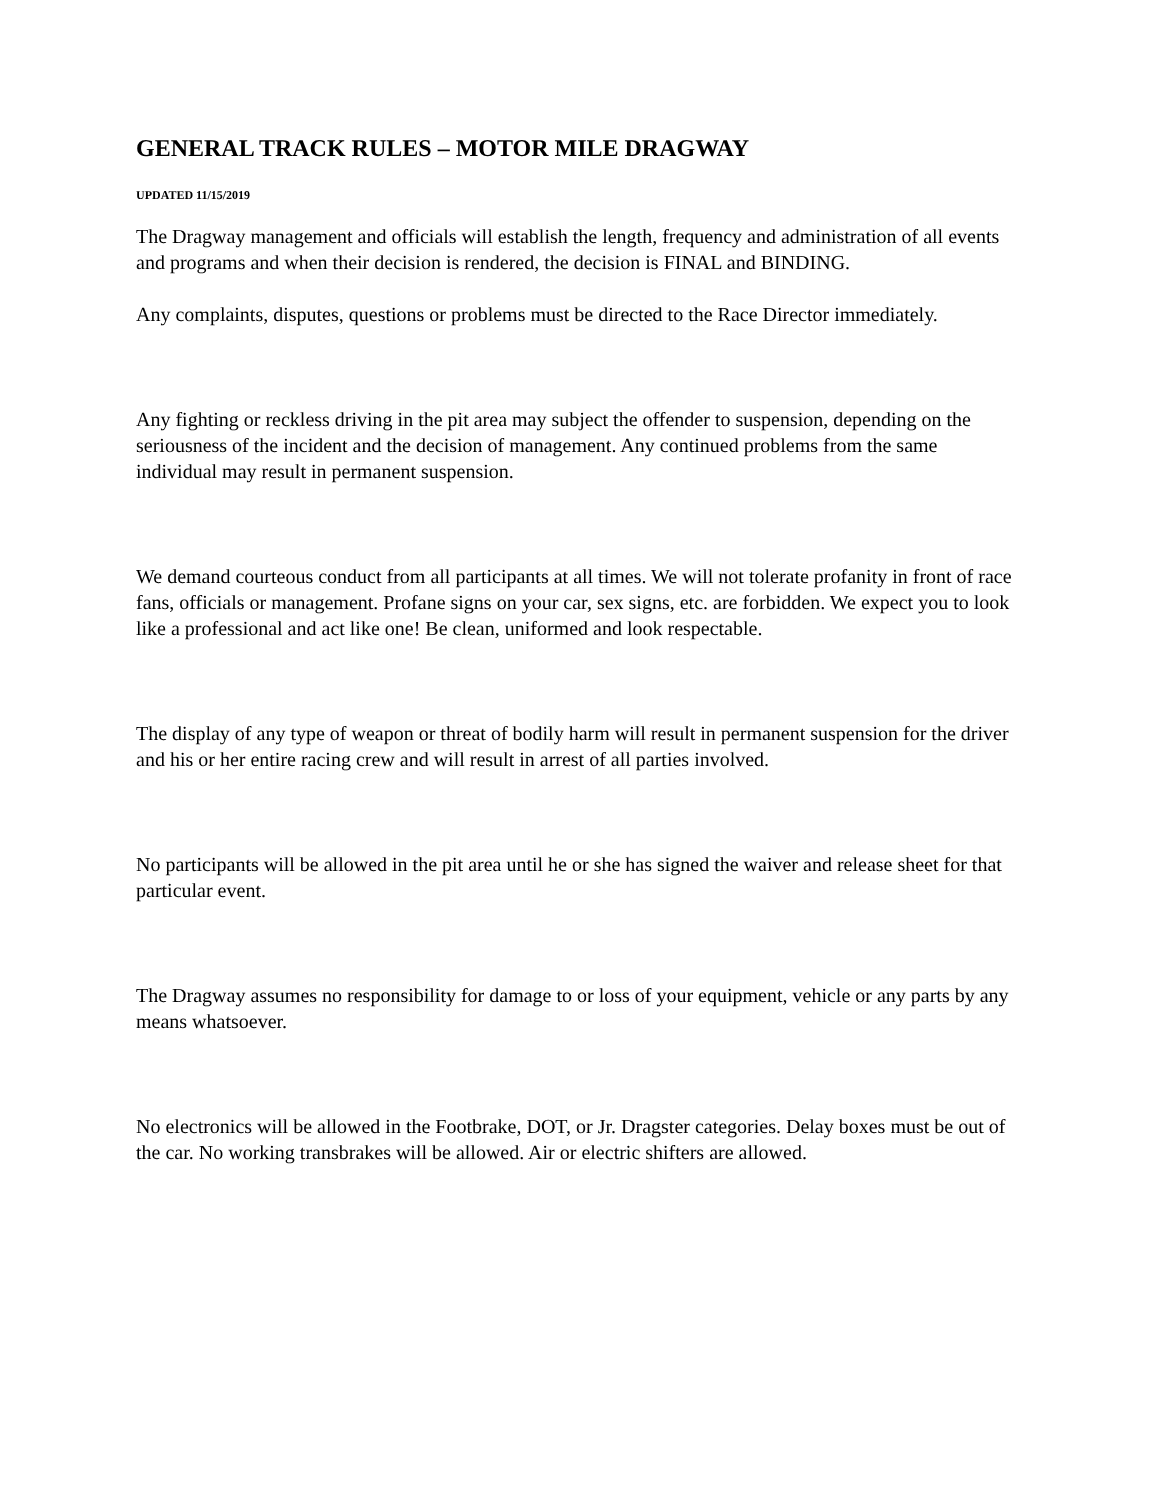GENERAL TRACK RULES – MOTOR MILE DRAGWAY
UPDATED 11/15/2019
The Dragway management and officials will establish the length, frequency and administration of all events and programs and when their decision is rendered, the decision is FINAL and BINDING.
Any complaints, disputes, questions or problems must be directed to the Race Director immediately.
Any fighting or reckless driving in the pit area may subject the offender to suspension, depending on the seriousness of the incident and the decision of management. Any continued problems from the same individual may result in permanent suspension.
We demand courteous conduct from all participants at all times. We will not tolerate profanity in front of race fans, officials or management. Profane signs on your car, sex signs, etc. are forbidden. We expect you to look like a professional and act like one! Be clean, uniformed and look respectable.
The display of any type of weapon or threat of bodily harm will result in permanent suspension for the driver and his or her entire racing crew and will result in arrest of all parties involved.
No participants will be allowed in the pit area until he or she has signed the waiver and release sheet for that particular event.
The Dragway assumes no responsibility for damage to or loss of your equipment, vehicle or any parts by any means whatsoever.
No electronics will be allowed in the Footbrake, DOT, or Jr. Dragster categories. Delay boxes must be out of the car. No working transbrakes will be allowed. Air or electric shifters are allowed.